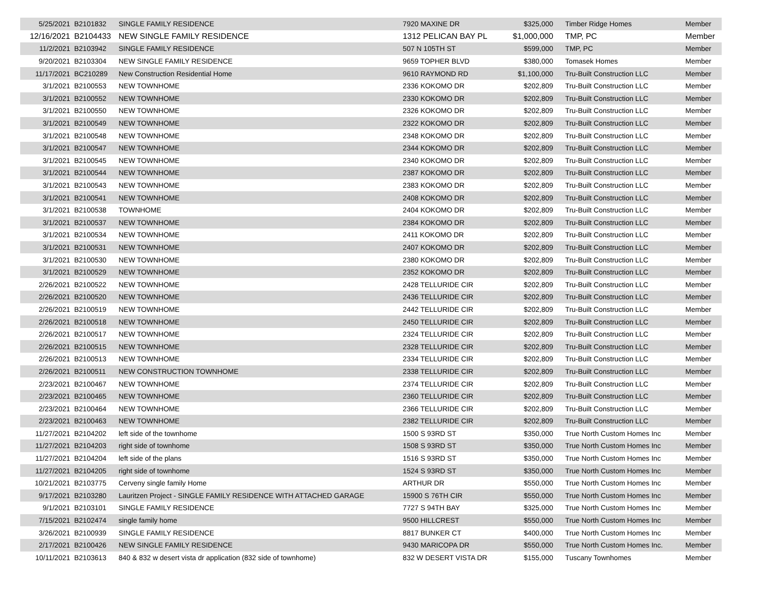| 5/25/2021 | B2101832 | SINGLE FAMILY RESIDENCE | 7920 MAXINE DR | $325,000 | Timber Ridge Homes | Member |
| 12/16/2021 | B2104433 | NEW SINGLE FAMILY RESIDENCE | 1312 PELICAN BAY PL | $1,000,000 | TMP, PC | Member |
| 11/2/2021 | B2103942 | SINGLE FAMILY RESIDENCE | 507 N 105TH ST | $599,000 | TMP, PC | Member |
| 9/20/2021 | B2103304 | NEW SINGLE FAMILY RESIDENCE | 9659 TOPHER BLVD | $380,000 | Tomasek Homes | Member |
| 11/17/2021 | BC210289 | New Construction Residential Home | 9610 RAYMOND RD | $1,100,000 | Tru-Built Construction LLC | Member |
| 3/1/2021 | B2100553 | NEW TOWNHOME | 2336 KOKOMO DR | $202,809 | Tru-Built Construction LLC | Member |
| 3/1/2021 | B2100552 | NEW TOWNHOME | 2330 KOKOMO DR | $202,809 | Tru-Built Construction LLC | Member |
| 3/1/2021 | B2100550 | NEW TOWNHOME | 2326 KOKOMO DR | $202,809 | Tru-Built Construction LLC | Member |
| 3/1/2021 | B2100549 | NEW TOWNHOME | 2322 KOKOMO DR | $202,809 | Tru-Built Construction LLC | Member |
| 3/1/2021 | B2100548 | NEW TOWNHOME | 2348 KOKOMO DR | $202,809 | Tru-Built Construction LLC | Member |
| 3/1/2021 | B2100547 | NEW TOWNHOME | 2344 KOKOMO DR | $202,809 | Tru-Built Construction LLC | Member |
| 3/1/2021 | B2100545 | NEW TOWNHOME | 2340 KOKOMO DR | $202,809 | Tru-Built Construction LLC | Member |
| 3/1/2021 | B2100544 | NEW TOWNHOME | 2387 KOKOMO DR | $202,809 | Tru-Built Construction LLC | Member |
| 3/1/2021 | B2100543 | NEW TOWNHOME | 2383 KOKOMO DR | $202,809 | Tru-Built Construction LLC | Member |
| 3/1/2021 | B2100541 | NEW TOWNHOME | 2408 KOKOMO DR | $202,809 | Tru-Built Construction LLC | Member |
| 3/1/2021 | B2100538 | TOWNHOME | 2404 KOKOMO DR | $202,809 | Tru-Built Construction LLC | Member |
| 3/1/2021 | B2100537 | NEW TOWNHOME | 2384 KOKOMO DR | $202,809 | Tru-Built Construction LLC | Member |
| 3/1/2021 | B2100534 | NEW TOWNHOME | 2411 KOKOMO DR | $202,809 | Tru-Built Construction LLC | Member |
| 3/1/2021 | B2100531 | NEW TOWNHOME | 2407 KOKOMO DR | $202,809 | Tru-Built Construction LLC | Member |
| 3/1/2021 | B2100530 | NEW TOWNHOME | 2380 KOKOMO DR | $202,809 | Tru-Built Construction LLC | Member |
| 3/1/2021 | B2100529 | NEW TOWNHOME | 2352 KOKOMO DR | $202,809 | Tru-Built Construction LLC | Member |
| 2/26/2021 | B2100522 | NEW TOWNHOME | 2428 TELLURIDE CIR | $202,809 | Tru-Built Construction LLC | Member |
| 2/26/2021 | B2100520 | NEW TOWNHOME | 2436 TELLURIDE CIR | $202,809 | Tru-Built Construction LLC | Member |
| 2/26/2021 | B2100519 | NEW TOWNHOME | 2442 TELLURIDE CIR | $202,809 | Tru-Built Construction LLC | Member |
| 2/26/2021 | B2100518 | NEW TOWNHOME | 2450 TELLURIDE CIR | $202,809 | Tru-Built Construction LLC | Member |
| 2/26/2021 | B2100517 | NEW TOWNHOME | 2324 TELLURIDE CIR | $202,809 | Tru-Built Construction LLC | Member |
| 2/26/2021 | B2100515 | NEW TOWNHOME | 2328 TELLURIDE CIR | $202,809 | Tru-Built Construction LLC | Member |
| 2/26/2021 | B2100513 | NEW TOWNHOME | 2334 TELLURIDE CIR | $202,809 | Tru-Built Construction LLC | Member |
| 2/26/2021 | B2100511 | NEW CONSTRUCTION TOWNHOME | 2338 TELLURIDE CIR | $202,809 | Tru-Built Construction LLC | Member |
| 2/23/2021 | B2100467 | NEW TOWNHOME | 2374 TELLURIDE CIR | $202,809 | Tru-Built Construction LLC | Member |
| 2/23/2021 | B2100465 | NEW TOWNHOME | 2360 TELLURIDE CIR | $202,809 | Tru-Built Construction LLC | Member |
| 2/23/2021 | B2100464 | NEW TOWNHOME | 2366 TELLURIDE CIR | $202,809 | Tru-Built Construction LLC | Member |
| 2/23/2021 | B2100463 | NEW TOWNHOME | 2382 TELLURIDE CIR | $202,809 | Tru-Built Construction LLC | Member |
| 11/27/2021 | B2104202 | left side of the townhome | 1500 S 93RD ST | $350,000 | True North Custom Homes Inc | Member |
| 11/27/2021 | B2104203 | right side of townhome | 1508 S 93RD ST | $350,000 | True North Custom Homes Inc | Member |
| 11/27/2021 | B2104204 | left side of the plans | 1516 S 93RD ST | $350,000 | True North Custom Homes Inc | Member |
| 11/27/2021 | B2104205 | right side of townhome | 1524 S 93RD ST | $350,000 | True North Custom Homes Inc | Member |
| 10/21/2021 | B2103775 | Cerveny single family Home | ARTHUR DR | $550,000 | True North Custom Homes Inc | Member |
| 9/17/2021 | B2103280 | Lauritzen Project - SINGLE FAMILY RESIDENCE WITH ATTACHED GARAGE | 15900 S 76TH CIR | $550,000 | True North Custom Homes Inc | Member |
| 9/1/2021 | B2103101 | SINGLE FAMILY RESIDENCE | 7727 S 94TH BAY | $325,000 | True North Custom Homes Inc | Member |
| 7/15/2021 | B2102474 | single family home | 9500 HILLCREST | $550,000 | True North Custom Homes Inc | Member |
| 3/26/2021 | B2100939 | SINGLE FAMILY RESIDENCE | 8817 BUNKER CT | $400,000 | True North Custom Homes Inc | Member |
| 2/17/2021 | B2100426 | NEW SINGLE FAMILY RESIDENCE | 9430 MARICOPA DR | $550,000 | True North Custom Homes Inc. | Member |
| 10/11/2021 | B2103613 | 840 & 832 w desert vista dr application (832 side of townhome) | 832 W DESERT VISTA DR | $155,000 | Tuscany Townhomes | Member |